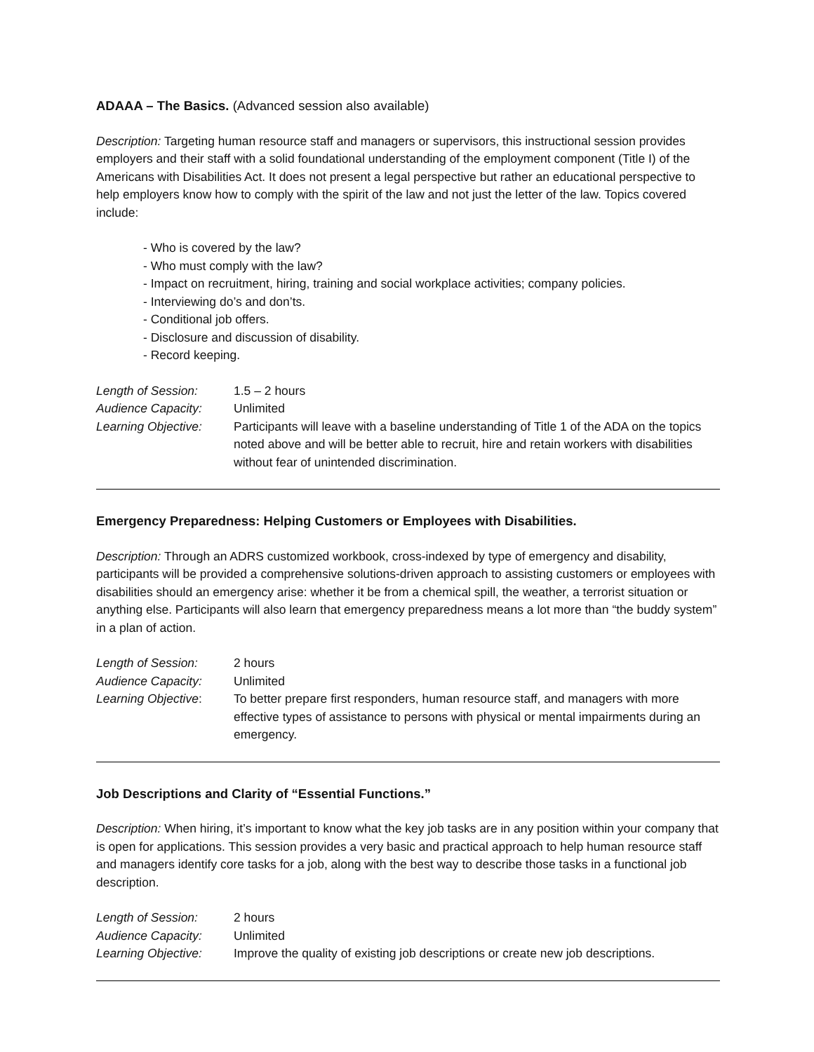ADAAA – The Basics. (Advanced session also available)
Description: Targeting human resource staff and managers or supervisors, this instructional session provides employers and their staff with a solid foundational understanding of the employment component (Title I) of the Americans with Disabilities Act. It does not present a legal perspective but rather an educational perspective to help employers know how to comply with the spirit of the law and not just the letter of the law. Topics covered include:
- Who is covered by the law?
- Who must comply with the law?
- Impact on recruitment, hiring, training and social workplace activities; company policies.
- Interviewing do’s and don’ts.
- Conditional job offers.
- Disclosure and discussion of disability.
- Record keeping.
Length of Session:
1.5 – 2 hours
Audience Capacity:
Unlimited
Learning Objective:
Participants will leave with a baseline understanding of Title 1 of the ADA on the topics noted above and will be better able to recruit, hire and retain workers with disabilities without fear of unintended discrimination.
Emergency Preparedness: Helping Customers or Employees with Disabilities.
Description: Through an ADRS customized workbook, cross-indexed by type of emergency and disability, participants will be provided a comprehensive solutions-driven approach to assisting customers or employees with disabilities should an emergency arise: whether it be from a chemical spill, the weather, a terrorist situation or anything else. Participants will also learn that emergency preparedness means a lot more than “the buddy system” in a plan of action.
Length of Session:
2 hours
Audience Capacity:
Unlimited
Learning Objective:
To better prepare first responders, human resource staff, and managers with more effective types of assistance to persons with physical or mental impairments during an emergency.
Job Descriptions and Clarity of “Essential Functions.”
Description: When hiring, it’s important to know what the key job tasks are in any position within your company that is open for applications. This session provides a very basic and practical approach to help human resource staff and managers identify core tasks for a job, along with the best way to describe those tasks in a functional job description.
Length of Session:
2 hours
Audience Capacity:
Unlimited
Learning Objective:
Improve the quality of existing job descriptions or create new job descriptions.